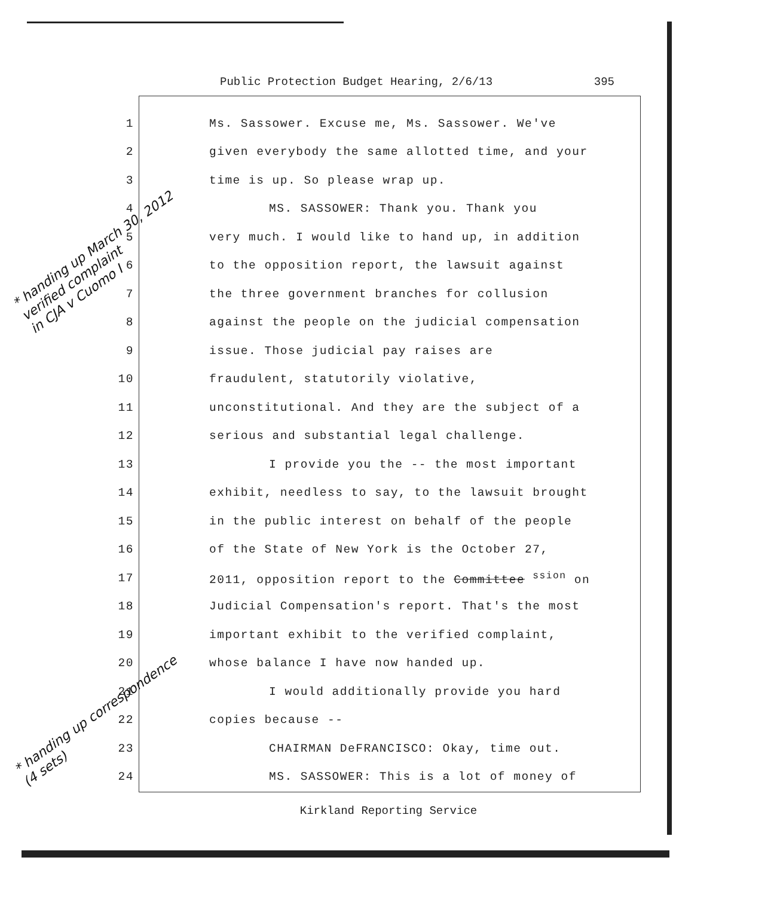Public Protection Budget Hearing, 2/6/13 395
1 Ms. Sassower. Excuse me, Ms. Sassower. We've
2 given everybody the same allotted time, and your
3 time is up. So please wrap up.
4 MS. SASSOWER: Thank you. Thank you
5 very much. I would like to hand up, in addition
6 to the opposition report, the lawsuit against
7 the three government branches for collusion
8 against the people on the judicial compensation
9 issue. Those judicial pay raises are
10 fraudulent, statutorily violative,
11 unconstitutional. And they are the subject of a
12 serious and substantial legal challenge.
13 I provide you the -- the most important
14 exhibit, needless to say, to the lawsuit brought
15 in the public interest on behalf of the people
16 of the State of New York is the October 27,
17 2011, opposition report to the Committee <sup>ssion</sup> on
18 Judicial Compensation's report. That's the most
19 important exhibit to the verified complaint,
20 whose balance I have now handed up.
21 I would additionally provide you hard
22 copies because --
23 CHAIRMAN DeFRANCISCO: Okay, time out.
24 MS. SASSOWER: This is a lot of money of
Kirkland Reporting Service
* handing up March 30, 2012
verified complaint
in CJA v Cuomo I
* handing up correspondence
(4 sets)